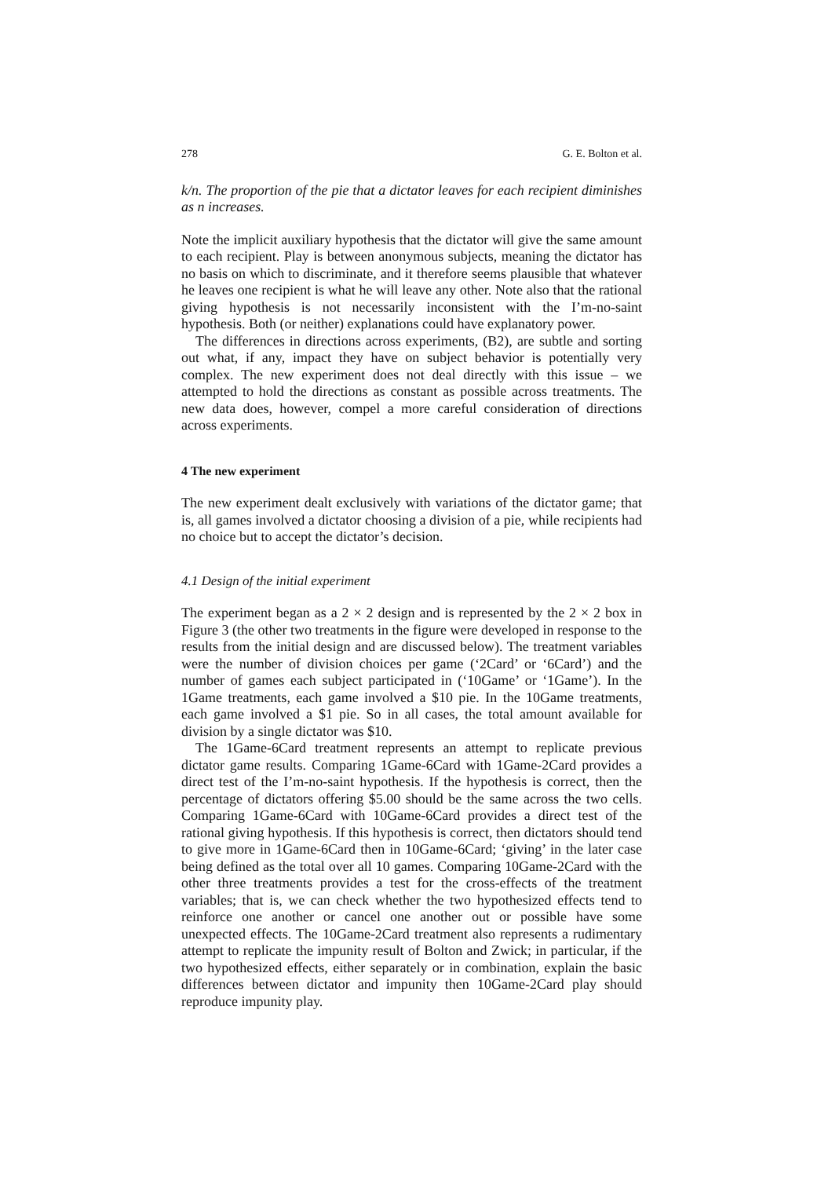278 G. E. Bolton et al.
k/n. The proportion of the pie that a dictator leaves for each recipient diminishes as n increases.
Note the implicit auxiliary hypothesis that the dictator will give the same amount to each recipient. Play is between anonymous subjects, meaning the dictator has no basis on which to discriminate, and it therefore seems plausible that whatever he leaves one recipient is what he will leave any other. Note also that the rational giving hypothesis is not necessarily inconsistent with the I’m-no-saint hypothesis. Both (or neither) explanations could have explanatory power.
The differences in directions across experiments, (B2), are subtle and sorting out what, if any, impact they have on subject behavior is potentially very complex. The new experiment does not deal directly with this issue – we attempted to hold the directions as constant as possible across treatments. The new data does, however, compel a more careful consideration of directions across experiments.
4 The new experiment
The new experiment dealt exclusively with variations of the dictator game; that is, all games involved a dictator choosing a division of a pie, while recipients had no choice but to accept the dictator’s decision.
4.1 Design of the initial experiment
The experiment began as a 2 × 2 design and is represented by the 2 × 2 box in Figure 3 (the other two treatments in the figure were developed in response to the results from the initial design and are discussed below). The treatment variables were the number of division choices per game (‘2Card’ or ‘6Card’) and the number of games each subject participated in (‘10Game’ or ‘1Game’). In the 1Game treatments, each game involved a $10 pie. In the 10Game treatments, each game involved a $1 pie. So in all cases, the total amount available for division by a single dictator was $10.
The 1Game-6Card treatment represents an attempt to replicate previous dictator game results. Comparing 1Game-6Card with 1Game-2Card provides a direct test of the I’m-no-saint hypothesis. If the hypothesis is correct, then the percentage of dictators offering $5.00 should be the same across the two cells. Comparing 1Game-6Card with 10Game-6Card provides a direct test of the rational giving hypothesis. If this hypothesis is correct, then dictators should tend to give more in 1Game-6Card then in 10Game-6Card; ‘giving’ in the later case being defined as the total over all 10 games. Comparing 10Game-2Card with the other three treatments provides a test for the cross-effects of the treatment variables; that is, we can check whether the two hypothesized effects tend to reinforce one another or cancel one another out or possible have some unexpected effects. The 10Game-2Card treatment also represents a rudimentary attempt to replicate the impunity result of Bolton and Zwick; in particular, if the two hypothesized effects, either separately or in combination, explain the basic differences between dictator and impunity then 10Game-2Card play should reproduce impunity play.